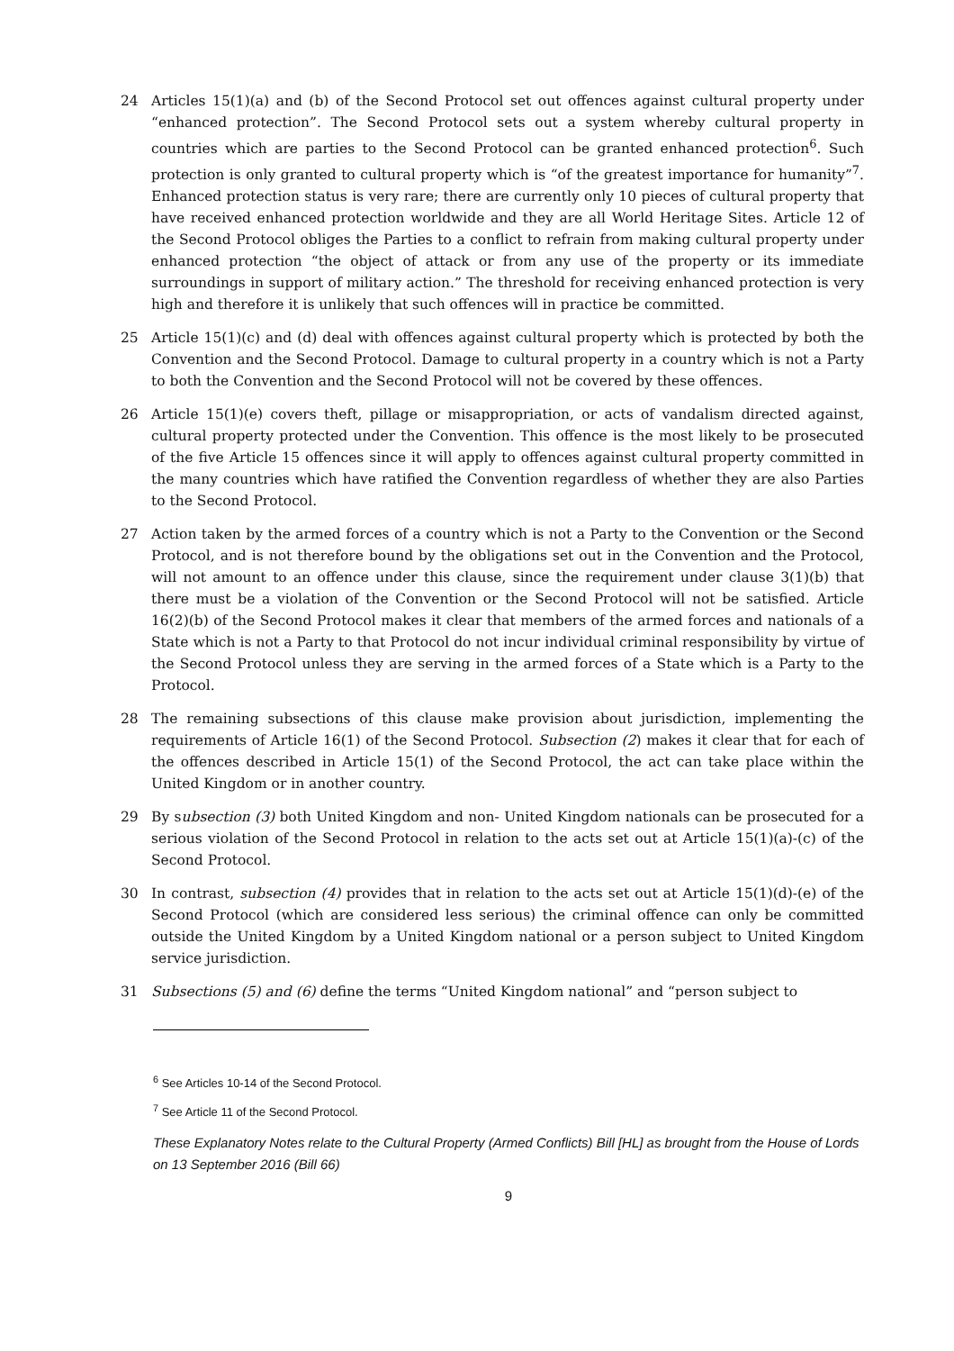24 Articles 15(1)(a) and (b) of the Second Protocol set out offences against cultural property under “enhanced protection”. The Second Protocol sets out a system whereby cultural property in countries which are parties to the Second Protocol can be granted enhanced protection<sup>6</sup>. Such protection is only granted to cultural property which is “of the greatest importance for humanity”<sup>7</sup>. Enhanced protection status is very rare; there are currently only 10 pieces of cultural property that have received enhanced protection worldwide and they are all World Heritage Sites. Article 12 of the Second Protocol obliges the Parties to a conflict to refrain from making cultural property under enhanced protection “the object of attack or from any use of the property or its immediate surroundings in support of military action.” The threshold for receiving enhanced protection is very high and therefore it is unlikely that such offences will in practice be committed.
25 Article 15(1)(c) and (d) deal with offences against cultural property which is protected by both the Convention and the Second Protocol. Damage to cultural property in a country which is not a Party to both the Convention and the Second Protocol will not be covered by these offences.
26 Article 15(1)(e) covers theft, pillage or misappropriation, or acts of vandalism directed against, cultural property protected under the Convention. This offence is the most likely to be prosecuted of the five Article 15 offences since it will apply to offences against cultural property committed in the many countries which have ratified the Convention regardless of whether they are also Parties to the Second Protocol.
27 Action taken by the armed forces of a country which is not a Party to the Convention or the Second Protocol, and is not therefore bound by the obligations set out in the Convention and the Protocol, will not amount to an offence under this clause, since the requirement under clause 3(1)(b) that there must be a violation of the Convention or the Second Protocol will not be satisfied. Article 16(2)(b) of the Second Protocol makes it clear that members of the armed forces and nationals of a State which is not a Party to that Protocol do not incur individual criminal responsibility by virtue of the Second Protocol unless they are serving in the armed forces of a State which is a Party to the Protocol.
28 The remaining subsections of this clause make provision about jurisdiction, implementing the requirements of Article 16(1) of the Second Protocol. Subsection (2) makes it clear that for each of the offences described in Article 15(1) of the Second Protocol, the act can take place within the United Kingdom or in another country.
29 By subsection (3) both United Kingdom and non- United Kingdom nationals can be prosecuted for a serious violation of the Second Protocol in relation to the acts set out at Article 15(1)(a)-(c) of the Second Protocol.
30 In contrast, subsection (4) provides that in relation to the acts set out at Article 15(1)(d)-(e) of the Second Protocol (which are considered less serious) the criminal offence can only be committed outside the United Kingdom by a United Kingdom national or a person subject to United Kingdom service jurisdiction.
31 Subsections (5) and (6) define the terms “United Kingdom national” and “person subject to
<sup>6</sup> See Articles 10-14 of the Second Protocol.
<sup>7</sup> See Article 11 of the Second Protocol.
These Explanatory Notes relate to the Cultural Property (Armed Conflicts) Bill [HL] as brought from the House of Lords on 13 September 2016 (Bill 66)
9